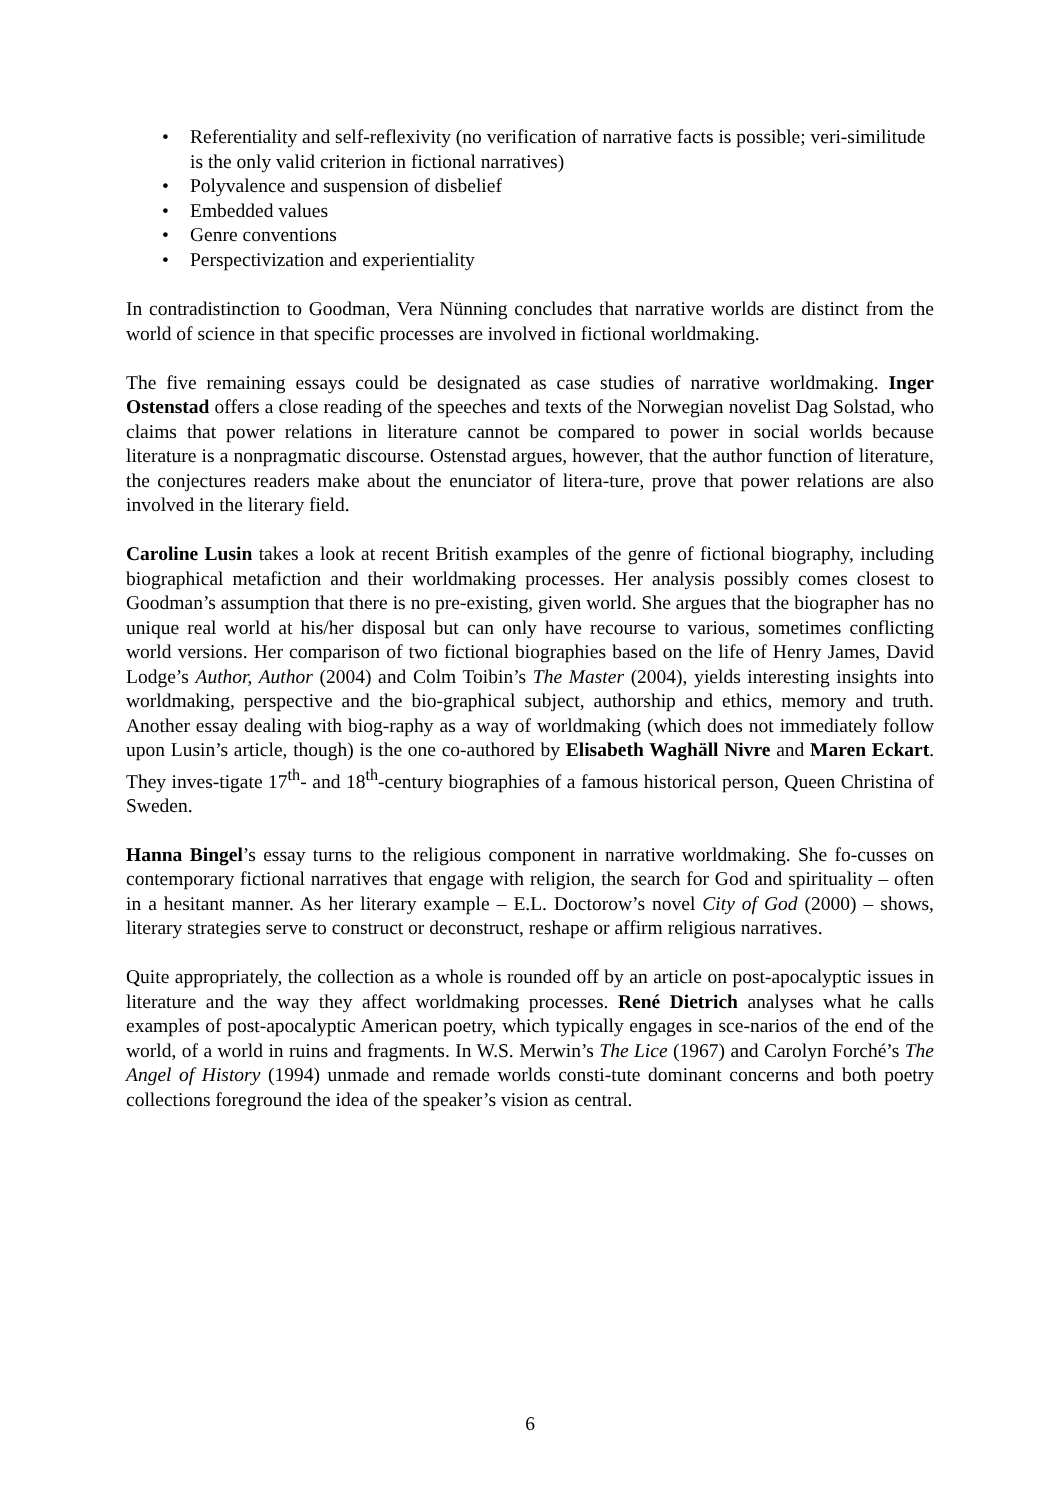• Referentiality and self-reflexivity (no verification of narrative facts is possible; veri-similitude is the only valid criterion in fictional narratives)
• Polyvalence and suspension of disbelief
• Embedded values
• Genre conventions
• Perspectivization and experientiality
In contradistinction to Goodman, Vera Nünning concludes that narrative worlds are distinct from the world of science in that specific processes are involved in fictional worldmaking.
The five remaining essays could be designated as case studies of narrative worldmaking. Inger Ostenstad offers a close reading of the speeches and texts of the Norwegian novelist Dag Solstad, who claims that power relations in literature cannot be compared to power in social worlds because literature is a nonpragmatic discourse. Ostenstad argues, however, that the author function of literature, the conjectures readers make about the enunciator of litera-ture, prove that power relations are also involved in the literary field.
Caroline Lusin takes a look at recent British examples of the genre of fictional biography, including biographical metafiction and their worldmaking processes. Her analysis possibly comes closest to Goodman’s assumption that there is no pre-existing, given world. She argues that the biographer has no unique real world at his/her disposal but can only have recourse to various, sometimes conflicting world versions. Her comparison of two fictional biographies based on the life of Henry James, David Lodge’s Author, Author (2004) and Colm Toibin’s The Master (2004), yields interesting insights into worldmaking, perspective and the bio-graphical subject, authorship and ethics, memory and truth. Another essay dealing with biog-raphy as a way of worldmaking (which does not immediately follow upon Lusin’s article, though) is the one co-authored by Elisabeth Waghäll Nivre and Maren Eckart. They inves-tigate 17<sup>th</sup>- and 18<sup>th</sup>-century biographies of a famous historical person, Queen Christina of Sweden.
Hanna Bingel’s essay turns to the religious component in narrative worldmaking. She fo-cusses on contemporary fictional narratives that engage with religion, the search for God and spirituality – often in a hesitant manner. As her literary example – E.L. Doctorow’s novel City of God (2000) – shows, literary strategies serve to construct or deconstruct, reshape or affirm religious narratives.
Quite appropriately, the collection as a whole is rounded off by an article on post-apocalyptic issues in literature and the way they affect worldmaking processes. René Dietrich analyses what he calls examples of post-apocalyptic American poetry, which typically engages in sce-narios of the end of the world, of a world in ruins and fragments. In W.S. Merwin’s The Lice (1967) and Carolyn Forché’s The Angel of History (1994) unmade and remade worlds consti-tute dominant concerns and both poetry collections foreground the idea of the speaker’s vision as central.
6